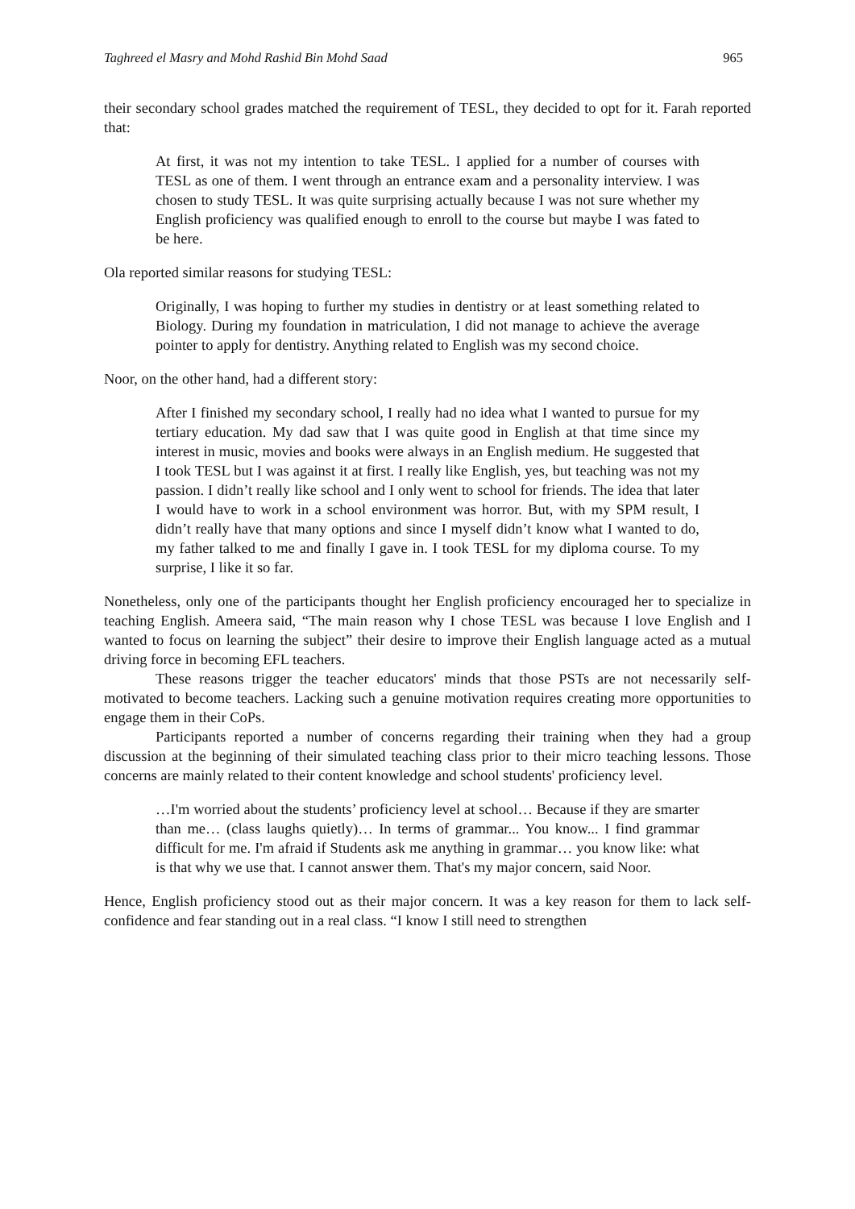Taghreed el Masry and Mohd Rashid Bin Mohd Saad 965
their secondary school grades matched the requirement of TESL, they decided to opt for it. Farah reported that:
At first, it was not my intention to take TESL. I applied for a number of courses with TESL as one of them. I went through an entrance exam and a personality interview. I was chosen to study TESL. It was quite surprising actually because I was not sure whether my English proficiency was qualified enough to enroll to the course but maybe I was fated to be here.
Ola reported similar reasons for studying TESL:
Originally, I was hoping to further my studies in dentistry or at least something related to Biology. During my foundation in matriculation, I did not manage to achieve the average pointer to apply for dentistry. Anything related to English was my second choice.
Noor, on the other hand, had a different story:
After I finished my secondary school, I really had no idea what I wanted to pursue for my tertiary education. My dad saw that I was quite good in English at that time since my interest in music, movies and books were always in an English medium. He suggested that I took TESL but I was against it at first. I really like English, yes, but teaching was not my passion. I didn’t really like school and I only went to school for friends. The idea that later I would have to work in a school environment was horror. But, with my SPM result, I didn’t really have that many options and since I myself didn’t know what I wanted to do, my father talked to me and finally I gave in. I took TESL for my diploma course. To my surprise, I like it so far.
Nonetheless, only one of the participants thought her English proficiency encouraged her to specialize in teaching English. Ameera said, “The main reason why I chose TESL was because I love English and I wanted to focus on learning the subject” their desire to improve their English language acted as a mutual driving force in becoming EFL teachers.
These reasons trigger the teacher educators' minds that those PSTs are not necessarily self-motivated to become teachers. Lacking such a genuine motivation requires creating more opportunities to engage them in their CoPs.
Participants reported a number of concerns regarding their training when they had a group discussion at the beginning of their simulated teaching class prior to their micro teaching lessons. Those concerns are mainly related to their content knowledge and school students' proficiency level.
…I'm worried about the students’ proficiency level at school… Because if they are smarter than me… (class laughs quietly)… In terms of grammar... You know... I find grammar difficult for me. I'm afraid if Students ask me anything in grammar… you know like: what is that why we use that. I cannot answer them. That's my major concern, said Noor.
Hence, English proficiency stood out as their major concern. It was a key reason for them to lack self-confidence and fear standing out in a real class. “I know I still need to strengthen